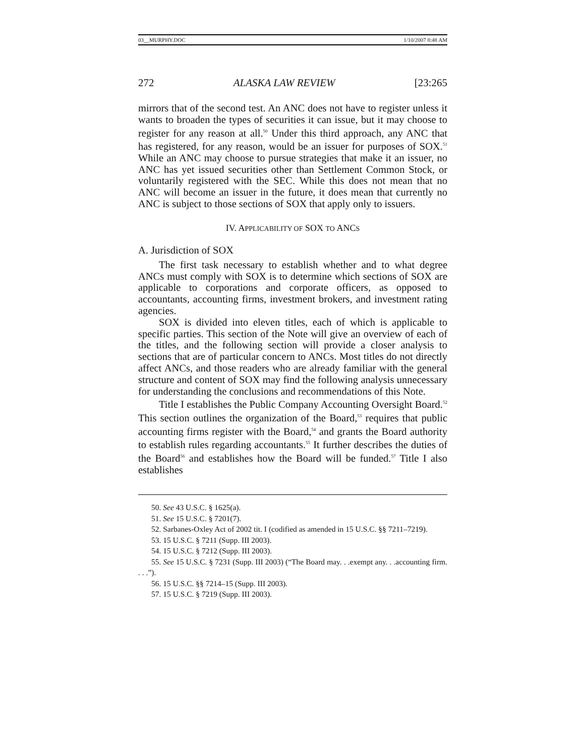03__MURPHY.DOC 1/10/2007 8:48 AM
272 ALASKA LAW REVIEW [23:265
mirrors that of the second test. An ANC does not have to register unless it wants to broaden the types of securities it can issue, but it may choose to register for any reason at all.<sup>50</sup> Under this third approach, any ANC that has registered, for any reason, would be an issuer for purposes of SOX.<sup>51</sup> While an ANC may choose to pursue strategies that make it an issuer, no ANC has yet issued securities other than Settlement Common Stock, or voluntarily registered with the SEC. While this does not mean that no ANC will become an issuer in the future, it does mean that currently no ANC is subject to those sections of SOX that apply only to issuers.
IV. APPLICABILITY OF SOX TO ANCS
A. Jurisdiction of SOX
The first task necessary to establish whether and to what degree ANCs must comply with SOX is to determine which sections of SOX are applicable to corporations and corporate officers, as opposed to accountants, accounting firms, investment brokers, and investment rating agencies.
SOX is divided into eleven titles, each of which is applicable to specific parties. This section of the Note will give an overview of each of the titles, and the following section will provide a closer analysis to sections that are of particular concern to ANCs. Most titles do not directly affect ANCs, and those readers who are already familiar with the general structure and content of SOX may find the following analysis unnecessary for understanding the conclusions and recommendations of this Note.
Title I establishes the Public Company Accounting Oversight Board.<sup>52</sup> This section outlines the organization of the Board,<sup>53</sup> requires that public accounting firms register with the Board,<sup>54</sup> and grants the Board authority to establish rules regarding accountants.<sup>55</sup> It further describes the duties of the Board<sup>56</sup> and establishes how the Board will be funded.<sup>57</sup> Title I also establishes
50. See 43 U.S.C. § 1625(a).
51. See 15 U.S.C. § 7201(7).
52. Sarbanes-Oxley Act of 2002 tit. I (codified as amended in 15 U.S.C. §§ 7211–7219).
53. 15 U.S.C. § 7211 (Supp. III 2003).
54. 15 U.S.C. § 7212 (Supp. III 2003).
55. See 15 U.S.C. § 7231 (Supp. III 2003) (“The Board may. . .exempt any. . .accounting firm. . . .”).
56. 15 U.S.C. §§ 7214–15 (Supp. III 2003).
57. 15 U.S.C. § 7219 (Supp. III 2003).